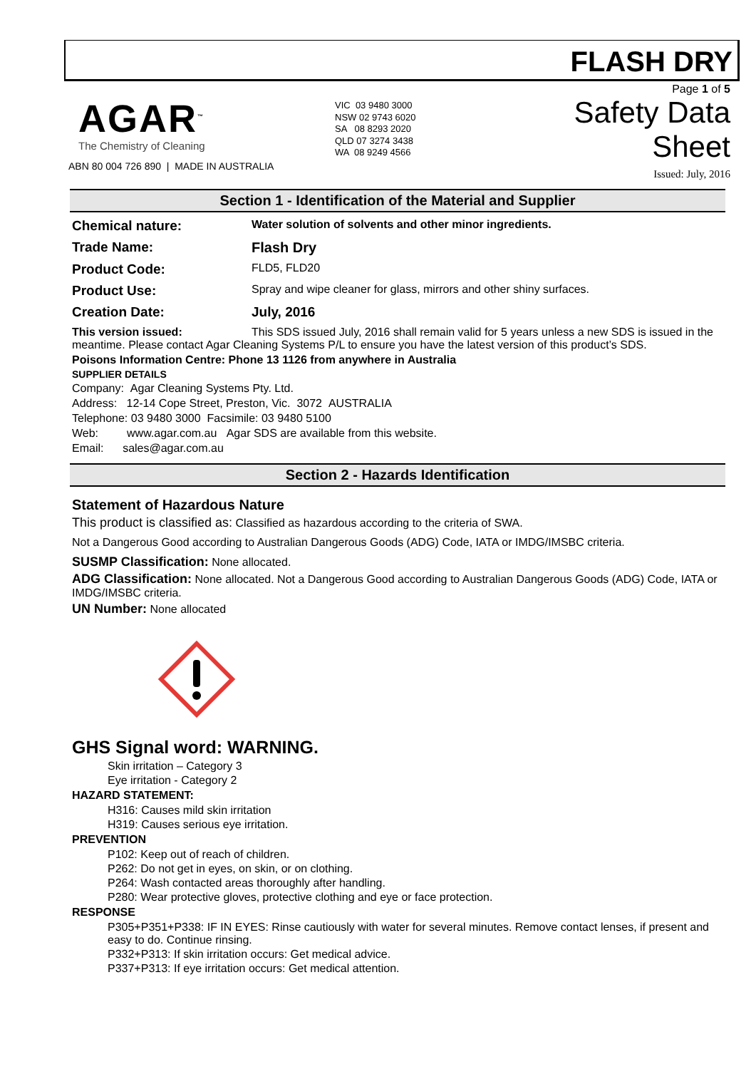FLASH DRY
AGAR<sup>™</sup>
The Chemistry of Cleaning
ABN 80 004 726 890 | MADE IN AUSTRALIA
VIC 03 9480 3000
NSW 02 9743 6020
SA 08 8293 2020
QLD 07 3274 3438
WA 08 9249 4566
Page 1 of 5
Safety Data Sheet
Issued: July, 2016
Section 1 - Identification of the Material and Supplier
Chemical nature:
Water solution of solvents and other minor ingredients.
Trade Name: Flash Dry
Product Code:
FLD5, FLD20
Product Use:
Spray and wipe cleaner for glass, mirrors and other shiny surfaces.
Creation Date: July, 2016
This version issued: This SDS issued July, 2016 shall remain valid for 5 years unless a new SDS is issued in the meantime. Please contact Agar Cleaning Systems P/L to ensure you have the latest version of this product’s SDS.
Poisons Information Centre: Phone 13 1126 from anywhere in Australia
SUPPLIER DETAILS
Company: Agar Cleaning Systems Pty. Ltd.
Address: 12-14 Cope Street, Preston, Vic. 3072 AUSTRALIA
Telephone: 03 9480 3000 Facsimile: 03 9480 5100
Web: www.agar.com.au Agar SDS are available from this website.
Email: sales@agar.com.au
Section 2 - Hazards Identification
Statement of Hazardous Nature
This product is classified as: Classified as hazardous according to the criteria of SWA.
Not a Dangerous Good according to Australian Dangerous Goods (ADG) Code, IATA or IMDG/IMSBC criteria.
SUSMP Classification: None allocated.
ADG Classification: None allocated. Not a Dangerous Good according to Australian Dangerous Goods (ADG) Code, IATA or IMDG/IMSBC criteria.
UN Number: None allocated
GHS Signal word: WARNING.
Skin irritation – Category 3
Eye irritation - Category 2
HAZARD STATEMENT:
H316: Causes mild skin irritation
H319: Causes serious eye irritation.
PREVENTION
P102: Keep out of reach of children.
P262: Do not get in eyes, on skin, or on clothing.
P264: Wash contacted areas thoroughly after handling.
P280: Wear protective gloves, protective clothing and eye or face protection.
RESPONSE
P305+P351+P338: IF IN EYES: Rinse cautiously with water for several minutes. Remove contact lenses, if present and easy to do. Continue rinsing.
P332+P313: If skin irritation occurs: Get medical advice.
P337+P313: If eye irritation occurs: Get medical attention.